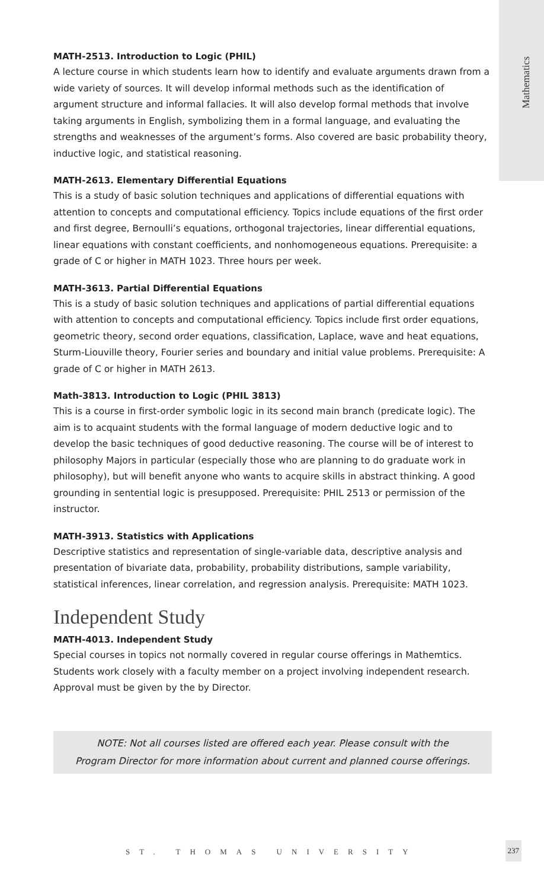Mathematics
MATH-2513. Introduction to Logic (PHIL)
A lecture course in which students learn how to identify and evaluate arguments drawn from a wide variety of sources. It will develop informal methods such as the identification of argument structure and informal fallacies. It will also develop formal methods that involve taking arguments in English, symbolizing them in a formal language, and evaluating the strengths and weaknesses of the argument’s forms. Also covered are basic probability theory, inductive logic, and statistical reasoning.
MATH-2613. Elementary Differential Equations
This is a study of basic solution techniques and applications of differential equations with attention to concepts and computational efficiency. Topics include equations of the first order and first degree, Bernoulli’s equations, orthogonal trajectories, linear differential equations, linear equations with constant coefficients, and nonhomogeneous equations. Prerequisite: a grade of C or higher in MATH 1023. Three hours per week.
MATH-3613. Partial Differential Equations
This is a study of basic solution techniques and applications of partial differential equations with attention to concepts and computational efficiency. Topics include first order equations, geometric theory, second order equations, classification, Laplace, wave and heat equations, Sturm-Liouville theory, Fourier series and boundary and initial value problems. Prerequisite: A grade of C or higher in MATH 2613.
Math-3813. Introduction to Logic (PHIL 3813)
This is a course in first-order symbolic logic in its second main branch (predicate logic). The aim is to acquaint students with the formal language of modern deductive logic and to develop the basic techniques of good deductive reasoning. The course will be of interest to philosophy Majors in particular (especially those who are planning to do graduate work in philosophy), but will benefit anyone who wants to acquire skills in abstract thinking. A good grounding in sentential logic is presupposed. Prerequisite: PHIL 2513 or permission of the instructor.
MATH-3913. Statistics with Applications
Descriptive statistics and representation of single-variable data, descriptive analysis and presentation of bivariate data, probability, probability distributions, sample variability, statistical inferences, linear correlation, and regression analysis. Prerequisite: MATH 1023.
Independent Study
MATH-4013. Independent Study
Special courses in topics not normally covered in regular course offerings in Mathemtics. Students work closely with a faculty member on a project involving independent research. Approval must be given by the by Director.
NOTE: Not all courses listed are offered each year. Please consult with the
Program Director for more information about current and planned course offerings.
ST. THOMAS UNIVERSITY
237